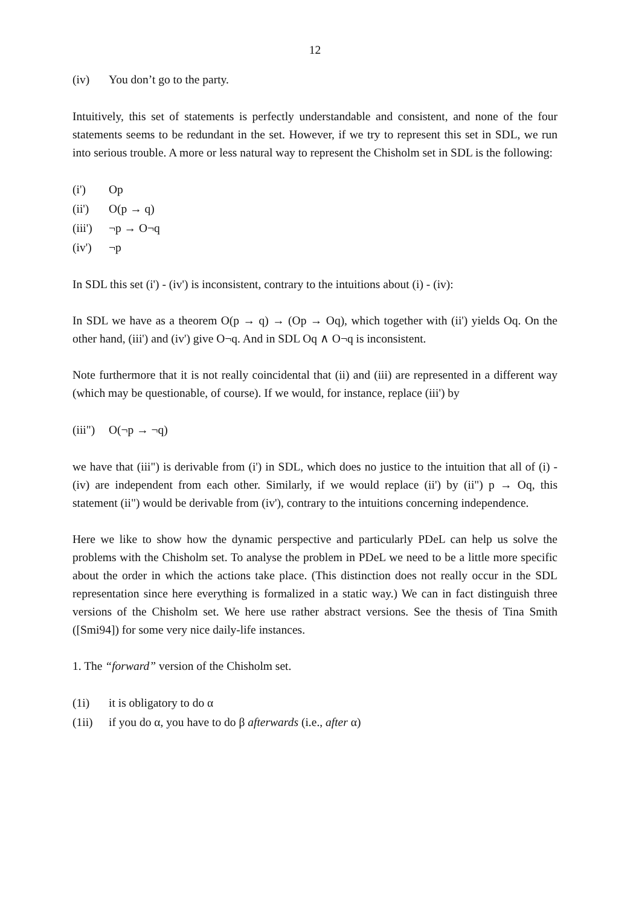12
(iv) You don’t go to the party.
Intuitively, this set of statements is perfectly understandable and consistent, and none of the four statements seems to be redundant in the set. However, if we try to represent this set in SDL, we run into serious trouble. A more or less natural way to represent the Chisholm set in SDL is the following:
(i') Op
(ii') O(p → q)
(iii') ¬p → O¬q
(iv') ¬p
In SDL this set (i') - (iv') is inconsistent, contrary to the intuitions about (i) - (iv):
In SDL we have as a theorem O(p → q) → (Op → Oq), which together with (ii') yields Oq. On the other hand, (iii') and (iv') give O¬q. And in SDL Oq ∧ O¬q is inconsistent.
Note furthermore that it is not really coincidental that (ii) and (iii) are represented in a different way (which may be questionable, of course). If we would, for instance, replace (iii') by
(iii") O(¬p → ¬q)
we have that (iii") is derivable from (i') in SDL, which does no justice to the intuition that all of (i) - (iv) are independent from each other. Similarly, if we would replace (ii') by (ii") p → Oq, this statement (ii") would be derivable from (iv'), contrary to the intuitions concerning independence.
Here we like to show how the dynamic perspective and particularly PDeL can help us solve the problems with the Chisholm set. To analyse the problem in PDeL we need to be a little more specific about the order in which the actions take place. (This distinction does not really occur in the SDL representation since here everything is formalized in a static way.) We can in fact distinguish three versions of the Chisholm set. We here use rather abstract versions. See the thesis of Tina Smith ([Smi94]) for some very nice daily-life instances.
1. The “forward” version of the Chisholm set.
(1i) it is obligatory to do α
(1ii) if you do α, you have to do β afterwards (i.e., after α)